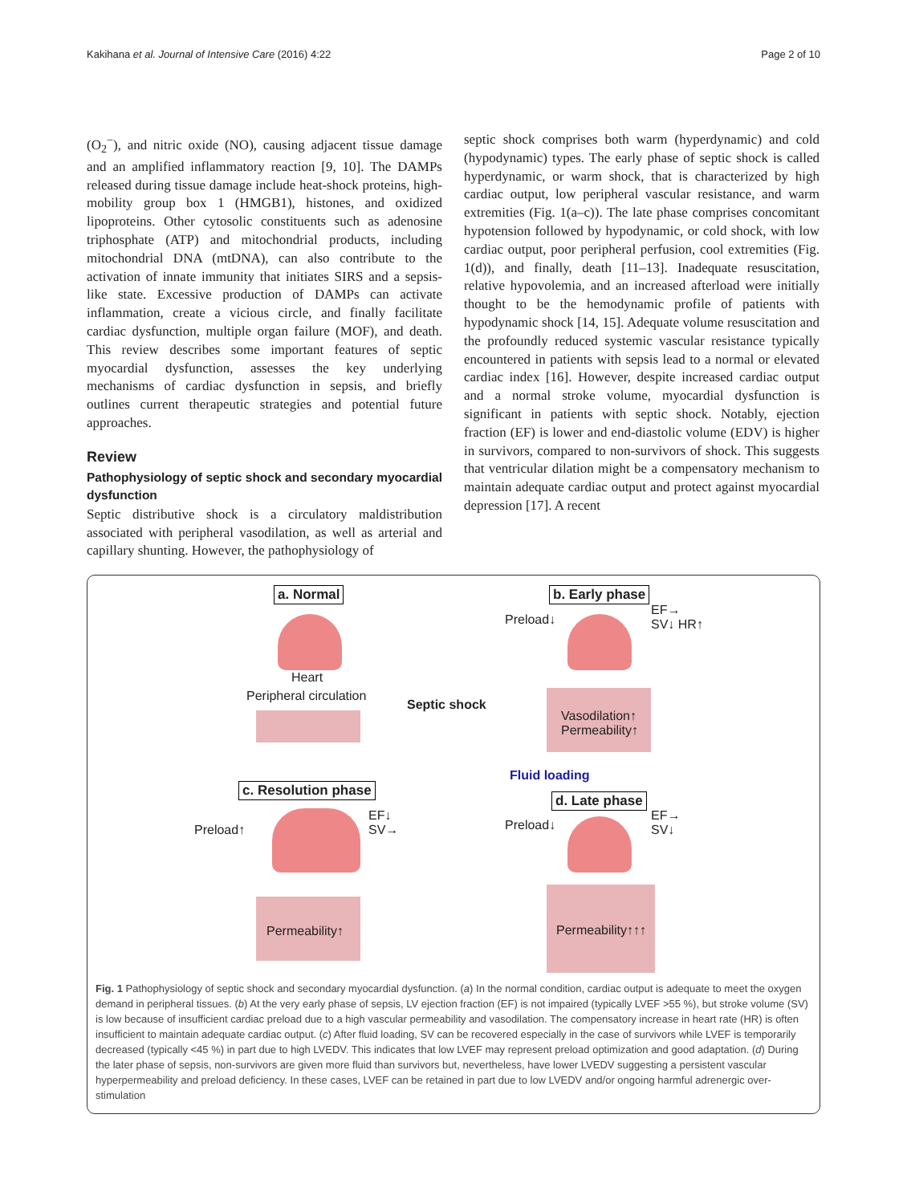Kakihana et al. Journal of Intensive Care (2016) 4:22 Page 2 of 10
(O<sub>2</sub><sup>−</sup>), and nitric oxide (NO), causing adjacent tissue damage and an amplified inflammatory reaction [9, 10]. The DAMPs released during tissue damage include heat-shock proteins, high-mobility group box 1 (HMGB1), histones, and oxidized lipoproteins. Other cytosolic constituents such as adenosine triphosphate (ATP) and mitochondrial products, including mitochondrial DNA (mtDNA), can also contribute to the activation of innate immunity that initiates SIRS and a sepsis-like state. Excessive production of DAMPs can activate inflammation, create a vicious circle, and finally facilitate cardiac dysfunction, multiple organ failure (MOF), and death. This review describes some important features of septic myocardial dysfunction, assesses the key underlying mechanisms of cardiac dysfunction in sepsis, and briefly outlines current therapeutic strategies and potential future approaches.
Review
Pathophysiology of septic shock and secondary myocardial dysfunction
Septic distributive shock is a circulatory maldistribution associated with peripheral vasodilation, as well as arterial and capillary shunting. However, the pathophysiology of
septic shock comprises both warm (hyperdynamic) and cold (hypodynamic) types. The early phase of septic shock is called hyperdynamic, or warm shock, that is characterized by high cardiac output, low peripheral vascular resistance, and warm extremities (Fig. 1(a–c)). The late phase comprises concomitant hypotension followed by hypodynamic, or cold shock, with low cardiac output, poor peripheral perfusion, cool extremities (Fig. 1(d)), and finally, death [11–13]. Inadequate resuscitation, relative hypovolemia, and an increased afterload were initially thought to be the hemodynamic profile of patients with hypodynamic shock [14, 15]. Adequate volume resuscitation and the profoundly reduced systemic vascular resistance typically encountered in patients with sepsis lead to a normal or elevated cardiac index [16]. However, despite increased cardiac output and a normal stroke volume, myocardial dysfunction is significant in patients with septic shock. Notably, ejection fraction (EF) is lower and end-diastolic volume (EDV) is higher in survivors, compared to non-survivors of shock. This suggests that ventricular dilation might be a compensatory mechanism to maintain adequate cardiac output and protect against myocardial depression [17]. A recent
a. Normal b. Early phase
Preload↓
EF→
SV↓ HR↑
Heart
Peripheral circulation
Septic shock
Vasodilation↑
Permeability↑
Fluid loading
c. Resolution phase
d. Late phase
EF↓
SV→
EF→
SV↓ Preload↑ Preload↓
Permeability↑ Permeability↑↑↑
Fig. 1 Pathophysiology of septic shock and secondary myocardial dysfunction. (a) In the normal condition, cardiac output is adequate to meet the oxygen demand in peripheral tissues. (b) At the very early phase of sepsis, LV ejection fraction (EF) is not impaired (typically LVEF >55 %), but stroke volume (SV) is low because of insufficient cardiac preload due to a high vascular permeability and vasodilation. The compensatory increase in heart rate (HR) is often insufficient to maintain adequate cardiac output. (c) After fluid loading, SV can be recovered especially in the case of survivors while LVEF is temporarily decreased (typically <45 %) in part due to high LVEDV. This indicates that low LVEF may represent preload optimization and good adaptation. (d) During the later phase of sepsis, non-survivors are given more fluid than survivors but, nevertheless, have lower LVEDV suggesting a persistent vascular hyperpermeability and preload deficiency. In these cases, LVEF can be retained in part due to low LVEDV and/or ongoing harmful adrenergic over-stimulation